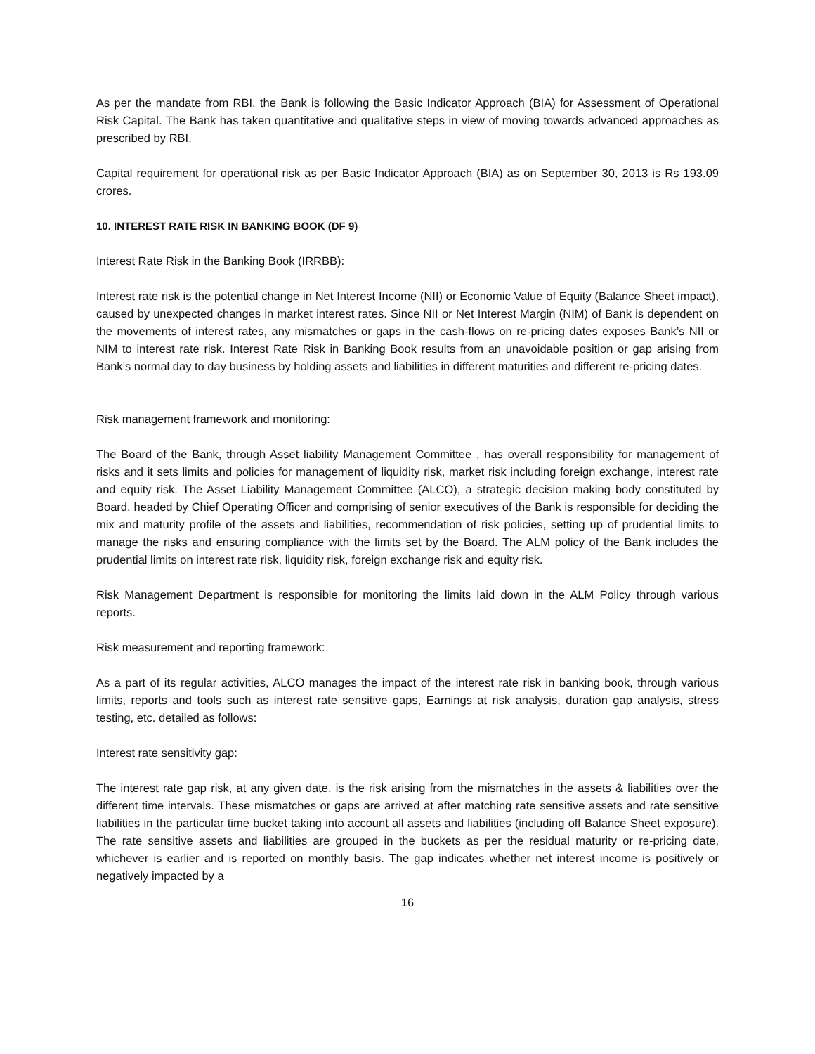As per the mandate from RBI, the Bank is following the Basic Indicator Approach (BIA) for Assessment of Operational Risk Capital. The Bank has taken quantitative and qualitative steps in view of moving towards advanced approaches as prescribed by RBI.
Capital requirement for operational risk as per Basic Indicator Approach (BIA) as on September 30, 2013 is Rs 193.09 crores.
10. INTEREST RATE RISK IN BANKING BOOK (DF 9)
Interest Rate Risk in the Banking Book (IRRBB):
Interest rate risk is the potential change in Net Interest Income (NII) or Economic Value of Equity (Balance Sheet impact), caused by unexpected changes in market interest rates. Since NII or Net Interest Margin (NIM) of Bank is dependent on the movements of interest rates, any mismatches or gaps in the cash-flows on re-pricing dates exposes Bank’s NII or NIM to interest rate risk. Interest Rate Risk in Banking Book results from an unavoidable position or gap arising from Bank’s normal day to day business by holding assets and liabilities in different maturities and different re-pricing dates.
Risk management framework and monitoring:
The Board of the Bank, through Asset liability Management Committee , has overall responsibility for management of risks and it sets limits and policies for management of liquidity risk, market risk including foreign exchange, interest rate and equity risk. The Asset Liability Management Committee (ALCO), a strategic decision making body constituted by Board, headed by Chief Operating Officer and comprising of senior executives of the Bank is responsible for deciding the mix and maturity profile of the assets and liabilities, recommendation of risk policies, setting up of prudential limits to manage the risks and ensuring compliance with the limits set by the Board. The ALM policy of the Bank includes the prudential limits on interest rate risk, liquidity risk, foreign exchange risk and equity risk.
Risk Management Department is responsible for monitoring the limits laid down in the ALM Policy through various reports.
Risk measurement and reporting framework:
As a part of its regular activities, ALCO manages the impact of the interest rate risk in banking book, through various limits, reports and tools such as interest rate sensitive gaps, Earnings at risk analysis, duration gap analysis, stress testing, etc. detailed as follows:
Interest rate sensitivity gap:
The interest rate gap risk, at any given date, is the risk arising from the mismatches in the assets & liabilities over the different time intervals. These mismatches or gaps are arrived at after matching rate sensitive assets and rate sensitive liabilities in the particular time bucket taking into account all assets and liabilities (including off Balance Sheet exposure). The rate sensitive assets and liabilities are grouped in the buckets as per the residual maturity or re-pricing date, whichever is earlier and is reported on monthly basis. The gap indicates whether net interest income is positively or negatively impacted by a
16